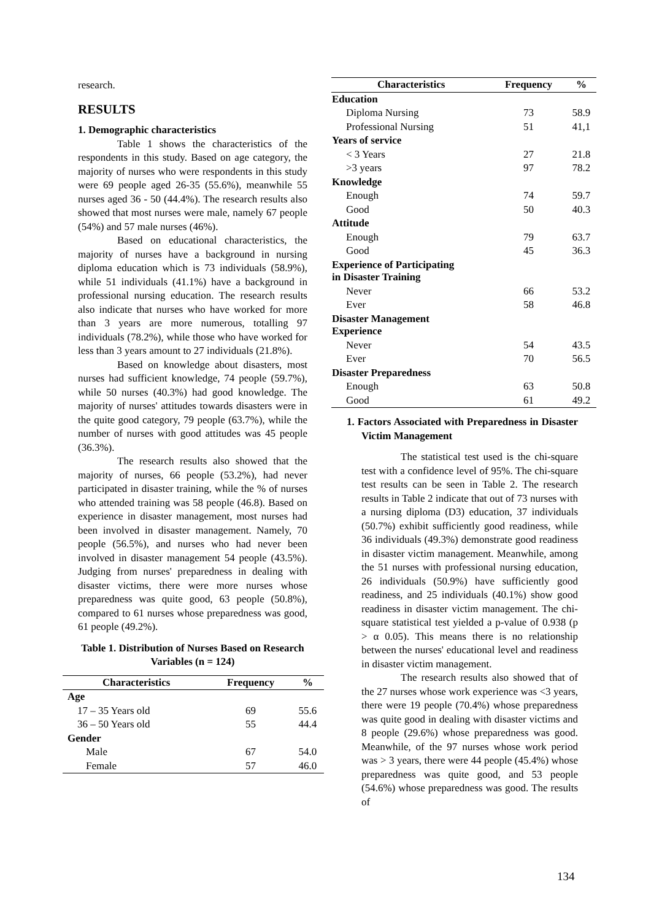research.
RESULTS
1. Demographic characteristics
Table 1 shows the characteristics of the respondents in this study. Based on age category, the majority of nurses who were respondents in this study were 69 people aged 26-35 (55.6%), meanwhile 55 nurses aged 36 - 50 (44.4%). The research results also showed that most nurses were male, namely 67 people (54%) and 57 male nurses (46%).
Based on educational characteristics, the majority of nurses have a background in nursing diploma education which is 73 individuals (58.9%), while 51 individuals (41.1%) have a background in professional nursing education. The research results also indicate that nurses who have worked for more than 3 years are more numerous, totalling 97 individuals (78.2%), while those who have worked for less than 3 years amount to 27 individuals (21.8%).
Based on knowledge about disasters, most nurses had sufficient knowledge, 74 people (59.7%), while 50 nurses (40.3%) had good knowledge. The majority of nurses' attitudes towards disasters were in the quite good category, 79 people (63.7%), while the number of nurses with good attitudes was 45 people (36.3%).
The research results also showed that the majority of nurses, 66 people (53.2%), had never participated in disaster training, while the % of nurses who attended training was 58 people (46.8). Based on experience in disaster management, most nurses had been involved in disaster management. Namely, 70 people (56.5%), and nurses who had never been involved in disaster management 54 people (43.5%). Judging from nurses' preparedness in dealing with disaster victims, there were more nurses whose preparedness was quite good, 63 people (50.8%), compared to 61 nurses whose preparedness was good, 61 people (49.2%).
Table 1. Distribution of Nurses Based on Research Variables (n = 124)
| Characteristics | Frequency | % |
| --- | --- | --- |
| Age | | |
| 17 – 35 Years old | 69 | 55.6 |
| 36 – 50 Years old | 55 | 44.4 |
| Gender | | |
| Male | 67 | 54.0 |
| Female | 57 | 46.0 |
| Characteristics | Frequency | % |
| --- | --- | --- |
| Education | | |
| Diploma Nursing | 73 | 58.9 |
| Professional Nursing | 51 | 41,1 |
| Years of service | | |
| < 3 Years | 27 | 21.8 |
| >3 years | 97 | 78.2 |
| Knowledge | | |
| Enough | 74 | 59.7 |
| Good | 50 | 40.3 |
| Attitude | | |
| Enough | 79 | 63.7 |
| Good | 45 | 36.3 |
| Experience of Participating in Disaster Training | | |
| Never | 66 | 53.2 |
| Ever | 58 | 46.8 |
| Disaster Management Experience | | |
| Never | 54 | 43.5 |
| Ever | 70 | 56.5 |
| Disaster Preparedness | | |
| Enough | 63 | 50.8 |
| Good | 61 | 49.2 |
1. Factors Associated with Preparedness in Disaster Victim Management
The statistical test used is the chi-square test with a confidence level of 95%. The chi-square test results can be seen in Table 2. The research results in Table 2 indicate that out of 73 nurses with a nursing diploma (D3) education, 37 individuals (50.7%) exhibit sufficiently good readiness, while 36 individuals (49.3%) demonstrate good readiness in disaster victim management. Meanwhile, among the 51 nurses with professional nursing education, 26 individuals (50.9%) have sufficiently good readiness, and 25 individuals (40.1%) show good readiness in disaster victim management. The chi-square statistical test yielded a p-value of 0.938 (p > α 0.05). This means there is no relationship between the nurses' educational level and readiness in disaster victim management.
The research results also showed that of the 27 nurses whose work experience was <3 years, there were 19 people (70.4%) whose preparedness was quite good in dealing with disaster victims and 8 people (29.6%) whose preparedness was good. Meanwhile, of the 97 nurses whose work period was > 3 years, there were 44 people (45.4%) whose preparedness was quite good, and 53 people (54.6%) whose preparedness was good. The results of
134